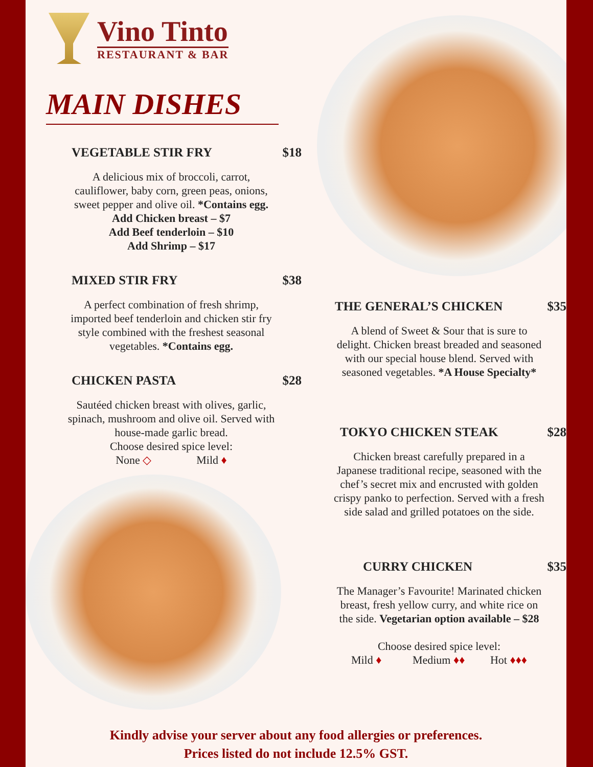Vino Tinto
RESTAURANT & BAR
MAIN DISHES
VEGETABLE STIR FRY $18
A delicious mix of broccoli, carrot,
cauliflower, baby corn, green peas, onions,
sweet pepper and olive oil. *Contains egg.
Add Chicken breast – $7
Add Beef tenderloin – $10
Add Shrimp – $17
MIXED STIR FRY $38
A perfect combination of fresh shrimp,
imported beef tenderloin and chicken stir fry
style combined with the freshest seasonal
vegetables. *Contains egg.
CHICKEN PASTA $28
Sautéed chicken breast with olives, garlic,
spinach, mushroom and olive oil. Served with
house-made garlic bread.
Choose desired spice level:
None ◇ Mild ♦
THE GENERAL’S CHICKEN $35
A blend of Sweet & Sour that is sure to
delight. Chicken breast breaded and seasoned
with our special house blend. Served with
seasoned vegetables. *A House Specialty*
TOKYO CHICKEN STEAK $28
Chicken breast carefully prepared in a
Japanese traditional recipe, seasoned with the
chef’s secret mix and encrusted with golden
crispy panko to perfection. Served with a fresh
side salad and grilled potatoes on the side.
CURRY CHICKEN $35
The Manager’s Favourite! Marinated chicken
breast, fresh yellow curry, and white rice on
the side. Vegetarian option available – $28
Choose desired spice level:
Mild ♦ Medium ♦♦ Hot ♦♦♦
Kindly advise your server about any food allergies or preferences.
Prices listed do not include 12.5% GST.